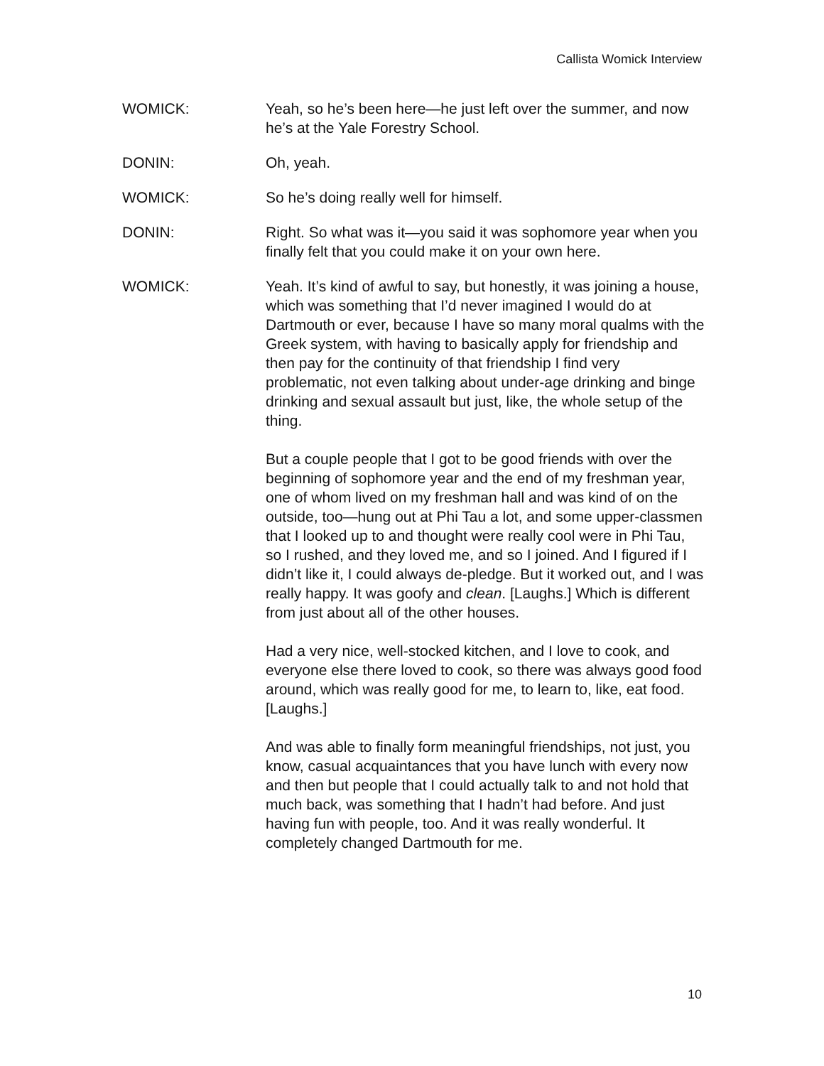Callista Womick Interview
WOMICK: Yeah, so he’s been here—he just left over the summer, and now he’s at the Yale Forestry School.
DONIN: Oh, yeah.
WOMICK: So he’s doing really well for himself.
DONIN: Right. So what was it—you said it was sophomore year when you finally felt that you could make it on your own here.
WOMICK: Yeah. It’s kind of awful to say, but honestly, it was joining a house, which was something that I’d never imagined I would do at Dartmouth or ever, because I have so many moral qualms with the Greek system, with having to basically apply for friendship and then pay for the continuity of that friendship I find very problematic, not even talking about under-age drinking and binge drinking and sexual assault but just, like, the whole setup of the thing.
But a couple people that I got to be good friends with over the beginning of sophomore year and the end of my freshman year, one of whom lived on my freshman hall and was kind of on the outside, too—hung out at Phi Tau a lot, and some upper-classmen that I looked up to and thought were really cool were in Phi Tau, so I rushed, and they loved me, and so I joined. And I figured if I didn’t like it, I could always de-pledge. But it worked out, and I was really happy. It was goofy and clean. [Laughs.] Which is different from just about all of the other houses.
Had a very nice, well-stocked kitchen, and I love to cook, and everyone else there loved to cook, so there was always good food around, which was really good for me, to learn to, like, eat food. [Laughs.]
And was able to finally form meaningful friendships, not just, you know, casual acquaintances that you have lunch with every now and then but people that I could actually talk to and not hold that much back, was something that I hadn’t had before. And just having fun with people, too. And it was really wonderful. It completely changed Dartmouth for me.
10